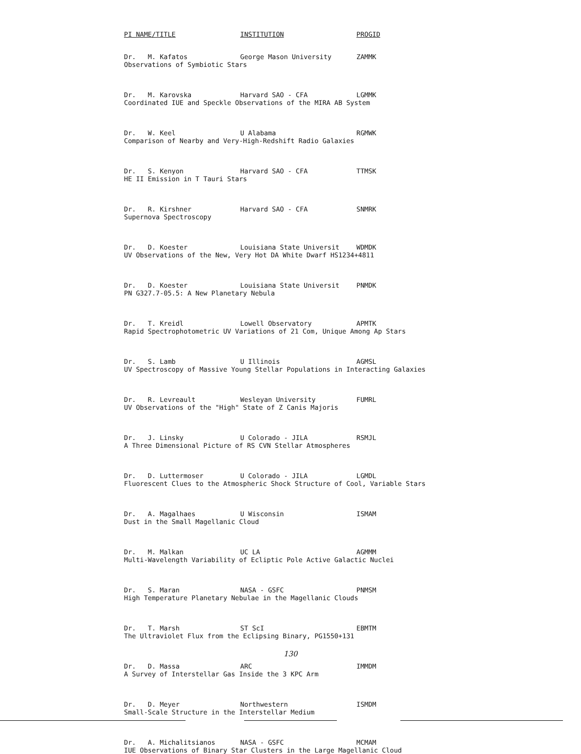| PI NAME/TITLE | INSTITUTION | PROGID |
| --- | --- | --- |
| Dr. M. Kafatos | George Mason University | ZAMMK |
| Observations of Symbiotic Stars | | |
| Dr. M. Karovska | Harvard SAO - CFA | LGMMK |
| Coordinated IUE and Speckle Observations of the MIRA AB System | | |
| Dr. W. Keel | U Alabama | RGMWK |
| Comparison of Nearby and Very-High-Redshift Radio Galaxies | | |
| Dr. S. Kenyon | Harvard SAO - CFA | TTMSK |
| HE II Emission in T Tauri Stars | | |
| Dr. R. Kirshner | Harvard SAO - CFA | SNMRK |
| Supernova Spectroscopy | | |
| Dr. D. Koester | Louisiana State Universit | WDMDK |
| UV Observations of the New, Very Hot DA White Dwarf HS1234+4811 | | |
| Dr. D. Koester | Louisiana State Universit | PNMDK |
| PN G327.7-05.5: A New Planetary Nebula | | |
| Dr. T. Kreidl | Lowell Observatory | APMTK |
| Rapid Spectrophotometric UV Variations of 21 Com, Unique Among Ap Stars | | |
| Dr. S. Lamb | U Illinois | AGMSL |
| UV Spectroscopy of Massive Young Stellar Populations in Interacting Galaxies | | |
| Dr. R. Levreault | Wesleyan University | FUMRL |
| UV Observations of the "High" State of Z Canis Majoris | | |
| Dr. J. Linsky | U Colorado - JILA | RSMJL |
| A Three Dimensional Picture of RS CVN Stellar Atmospheres | | |
| Dr. D. Luttermoser | U Colorado - JILA | LGMDL |
| Fluorescent Clues to the Atmospheric Shock Structure of Cool, Variable Stars | | |
| Dr. A. Magalhaes | U Wisconsin | ISMAM |
| Dust in the Small Magellanic Cloud | | |
| Dr. M. Malkan | UC LA | AGMMM |
| Multi-Wavelength Variability of Ecliptic Pole Active Galactic Nuclei | | |
| Dr. S. Maran | NASA - GSFC | PNMSM |
| High Temperature Planetary Nebulae in the Magellanic Clouds | | |
| Dr. T. Marsh | ST ScI | EBMTM |
| The Ultraviolet Flux from the Eclipsing Binary, PG1550+131 | | |
| Dr. D. Massa | ARC | IMMDM |
| A Survey of Interstellar Gas Inside the 3 KPC Arm | | |
| Dr. D. Meyer | Northwestern | ISMDM |
| Small-Scale Structure in the Interstellar Medium | | |
| Dr. A. Michalitsianos | NASA - GSFC | MCMAM |
| IUE Observations of Binary Star Clusters in the Large Magellanic Cloud | | |
130